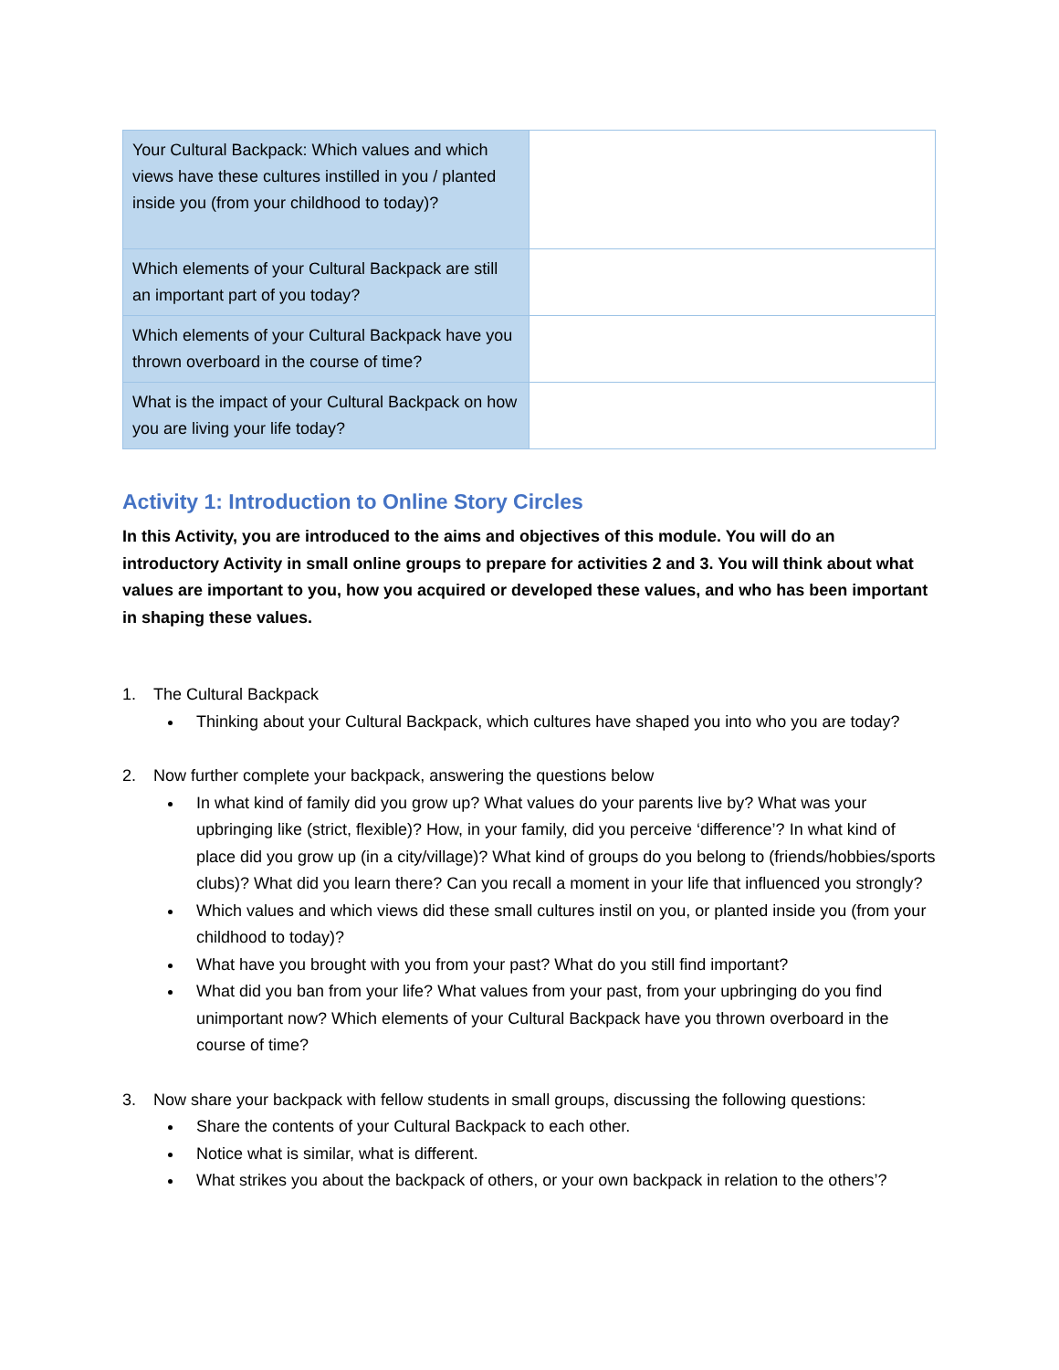| Your Cultural Backpack: Which values and which views have these cultures instilled in you / planted inside you (from your childhood to today)? | |
| Which elements of your Cultural Backpack are still an important part of you today? | |
| Which elements of your Cultural Backpack have you thrown overboard in the course of time? | |
| What is the impact of your Cultural Backpack on how you are living your life today? | |
Activity 1: Introduction to Online Story Circles
In this Activity, you are introduced to the aims and objectives of this module. You will do an introductory Activity in small online groups to prepare for activities 2 and 3. You will think about what values are important to you, how you acquired or developed these values, and who has been important in shaping these values.
1. The Cultural Backpack
Thinking about your Cultural Backpack, which cultures have shaped you into who you are today?
2. Now further complete your backpack, answering the questions below
In what kind of family did you grow up? What values do your parents live by? What was your upbringing like (strict, flexible)? How, in your family, did you perceive ‘difference’? In what kind of place did you grow up (in a city/village)? What kind of groups do you belong to (friends/hobbies/sports clubs)? What did you learn there? Can you recall a moment in your life that influenced you strongly?
Which values and which views did these small cultures instil on you, or planted inside you (from your childhood to today)?
What have you brought with you from your past? What do you still find important?
What did you ban from your life? What values from your past, from your upbringing do you find unimportant now? Which elements of your Cultural Backpack have you thrown overboard in the course of time?
3. Now share your backpack with fellow students in small groups, discussing the following questions:
Share the contents of your Cultural Backpack to each other.
Notice what is similar, what is different.
What strikes you about the backpack of others, or your own backpack in relation to the others’?